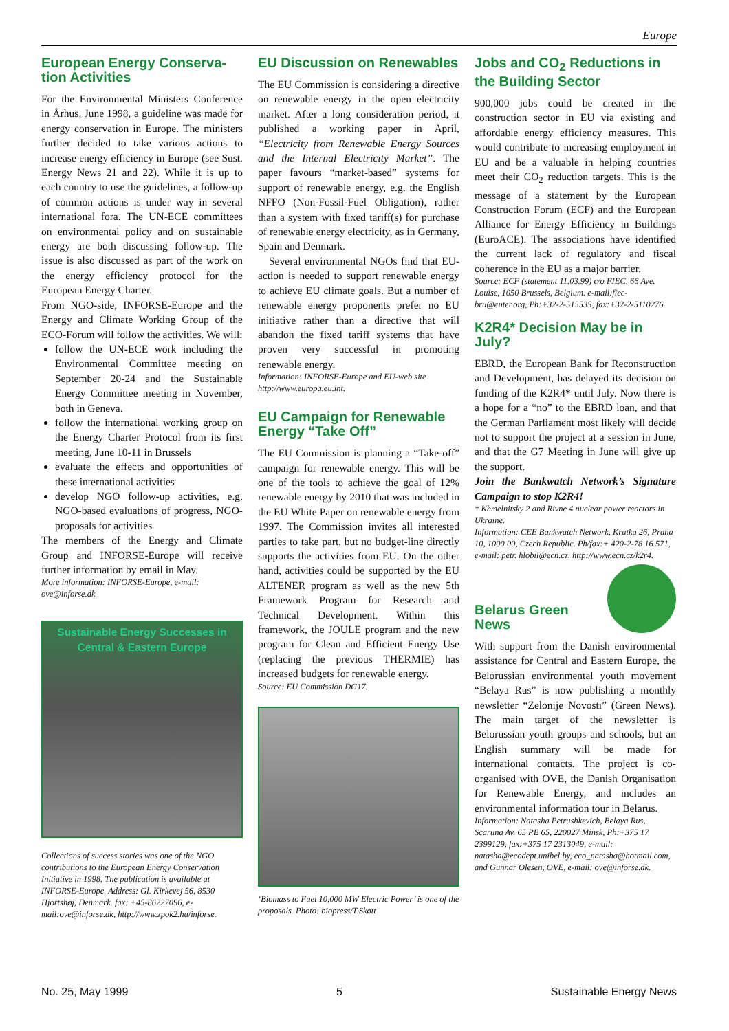Europe
European Energy Conserva-tion Activities
For the Environmental Ministers Conference in Århus, June 1998, a guideline was made for energy conservation in Europe. The ministers further decided to take various actions to increase energy efficiency in Europe (see Sust. Energy News 21 and 22). While it is up to each country to use the guidelines, a follow-up of common actions is under way in several international fora. The UN-ECE committees on environmental policy and on sustainable energy are both discussing follow-up. The issue is also discussed as part of the work on the energy efficiency protocol for the European Energy Charter.
From NGO-side, INFORSE-Europe and the Energy and Climate Working Group of the ECO-Forum will follow the activities. We will:
follow the UN-ECE work including the Environmental Committee meeting on September 20-24 and the Sustainable Energy Committee meeting in November, both in Geneva.
follow the international working group on the Energy Charter Protocol from its first meeting, June 10-11 in Brussels
evaluate the effects and opportunities of these international activities
develop NGO follow-up activities, e.g. NGO-based evaluations of progress, NGO-proposals for activities
The members of the Energy and Climate Group and INFORSE-Europe will receive further information by email in May.
More information: INFORSE-Europe, e-mail: ove@inforse.dk
Sustainable Energy Successes in Central & Eastern Europe
Collections of success stories was one of the NGO contributions to the European Energy Conservation Initiative in 1998. The publication is available at INFORSE-Europe. Address: Gl. Kirkevej 56, 8530 Hjortshøj, Denmark. fax: +45-86227096, e-mail:ove@inforse.dk, http://www.zpok2.hu/inforse.
EU Discussion on Renewables
The EU Commission is considering a directive on renewable energy in the open electricity market. After a long consideration period, it published a working paper in April, “Electricity from Renewable Energy Sources and the Internal Electricity Market”. The paper favours “market-based” systems for support of renewable energy, e.g. the English NFFO (Non-Fossil-Fuel Obligation), rather than a system with fixed tariff(s) for purchase of renewable energy electricity, as in Germany, Spain and Denmark.
Several environmental NGOs find that EU-action is needed to support renewable energy to achieve EU climate goals. But a number of renewable energy proponents prefer no EU initiative rather than a directive that will abandon the fixed tariff systems that have proven very successful in promoting renewable energy.
Information: INFORSE-Europe and EU-web site http://www.europa.eu.int.
EU Campaign for Renewable Energy “Take Off”
The EU Commission is planning a “Take-off” campaign for renewable energy. This will be one of the tools to achieve the goal of 12% renewable energy by 2010 that was included in the EU White Paper on renewable energy from 1997. The Commission invites all interested parties to take part, but no budget-line directly supports the activities from EU. On the other hand, activities could be supported by the EU ALTENER program as well as the new 5th Framework Program for Research and Technical Development. Within this framework, the JOULE program and the new program for Clean and Efficient Energy Use (replacing the previous THERMIE) has increased budgets for renewable energy.
Source: EU Commission DG17.
‘Biomass to Fuel 10,000 MW Electric Power’ is one of the proposals. Photo: biopress/T.Skøtt
Jobs and CO<sub>2</sub> Reductions in the Building Sector
900,000 jobs could be created in the construction sector in EU via existing and affordable energy efficiency measures. This would contribute to increasing employment in EU and be a valuable in helping countries meet their CO<sub>2</sub> reduction targets. This is the message of a statement by the European Construction Forum (ECF) and the European Alliance for Energy Efficiency in Buildings (EuroACE). The associations have identified the current lack of regulatory and fiscal coherence in the EU as a major barrier.
Source: ECF (statement 11.03.99) c/o FIEC, 66 Ave. Louise, 1050 Brussels, Belgium. e-mail:fiec-bru@enter.org, Ph:+32-2-515535, fax:+32-2-5110276.
K2R4* Decision May be in July?
EBRD, the European Bank for Reconstruction and Development, has delayed its decision on funding of the K2R4* until July. Now there is a hope for a “no” to the EBRD loan, and that the German Parliament most likely will decide not to support the project at a session in June, and that the G7 Meeting in June will give up the support.
Join the Bankwatch Network’s Signature Campaign to stop K2R4!
* Khmelnitsky 2 and Rivne 4 nuclear power reactors in Ukraine.
Information: CEE Bankwatch Network, Kratka 26, Praha 10, 1000 00, Czech Republic. Ph/fax:+ 420-2-78 16 571, e-mail: petr. hlobil@ecn.cz, http://www.ecn.cz/k2r4.
Belarus Green News
With support from the Danish environmental assistance for Central and Eastern Europe, the Belorussian environmental youth movement “Belaya Rus” is now publishing a monthly newsletter “Zelonije Novosti” (Green News). The main target of the newsletter is Belorussian youth groups and schools, but an English summary will be made for international contacts. The project is co-organised with OVE, the Danish Organisation for Renewable Energy, and includes an environmental information tour in Belarus.
Information: Natasha Petrushkevich, Belaya Rus, Scaruna Av. 65 PB 65, 220027 Minsk, Ph:+375 17 2399129, fax:+375 17 2313049, e-mail: natasha@ecodept.unibel.by, eco_natasha@hotmail.com, and Gunnar Olesen, OVE, e-mail: ove@inforse.dk.
No. 25, May 1999 5 Sustainable Energy News